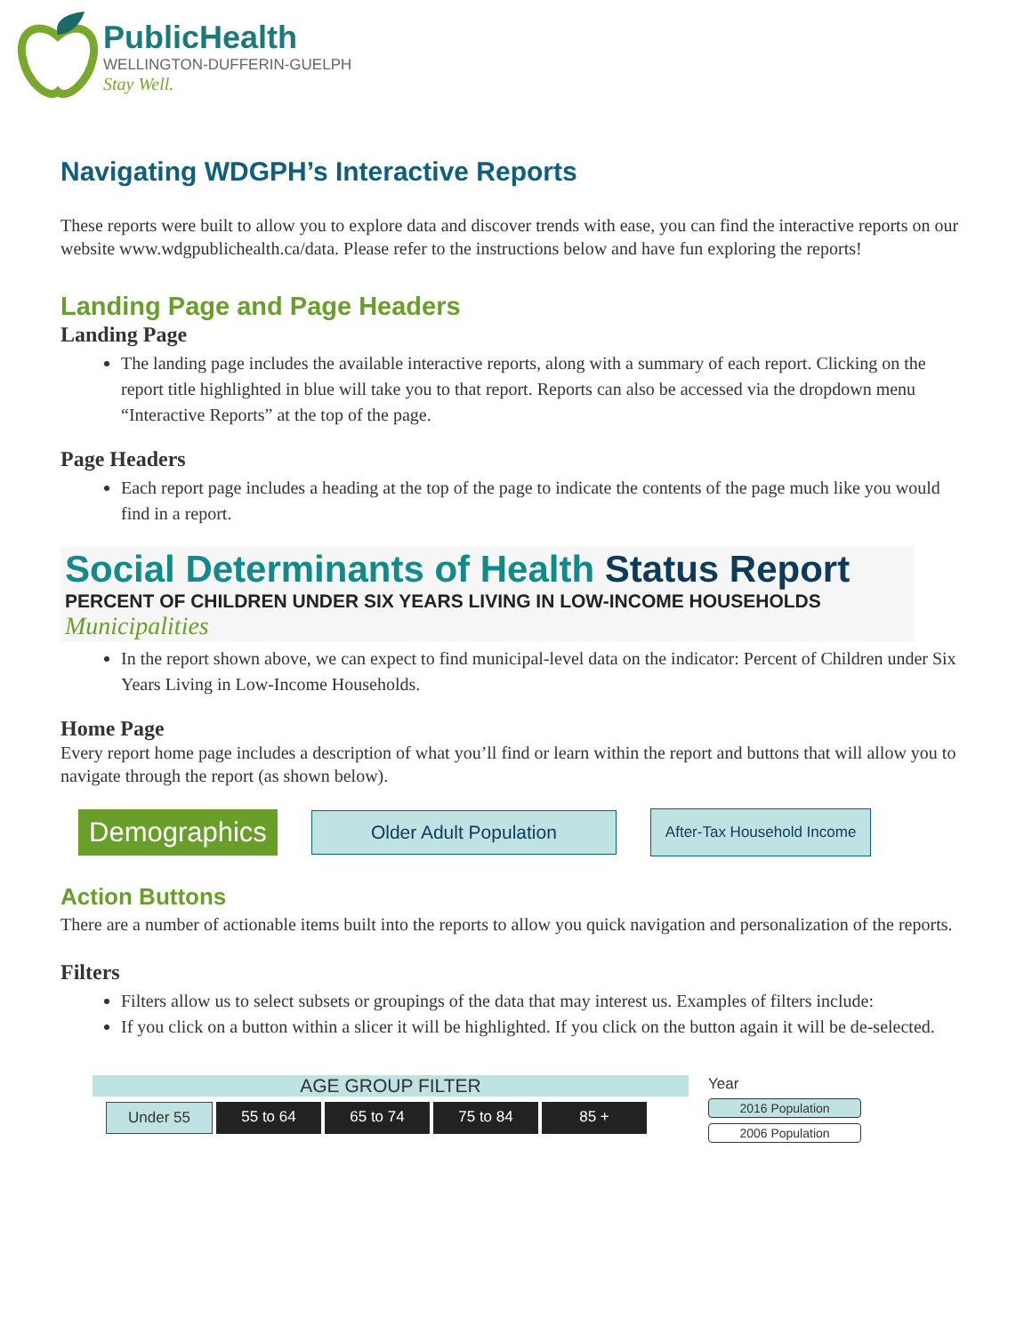PublicHealth
WELLINGTON-DUFFERIN-GUELPH
Stay Well.
Navigating WDGPH’s Interactive Reports
These reports were built to allow you to explore data and discover trends with ease, you can find the interactive reports on our website www.wdgpublichealth.ca/data. Please refer to the instructions below and have fun exploring the reports!
Landing Page and Page Headers
Landing Page
The landing page includes the available interactive reports, along with a summary of each report. Clicking on the report title highlighted in blue will take you to that report. Reports can also be accessed via the dropdown menu “Interactive Reports” at the top of the page.
Page Headers
Each report page includes a heading at the top of the page to indicate the contents of the page much like you would find in a report.
Social Determinants of Health Status Report
PERCENT OF CHILDREN UNDER SIX YEARS LIVING IN LOW-INCOME HOUSEHOLDS
Municipalities
In the report shown above, we can expect to find municipal-level data on the indicator: Percent of Children under Six Years Living in Low-Income Households.
Home Page
Every report home page includes a description of what you’ll find or learn within the report and buttons that will allow you to navigate through the report (as shown below).
Demographics
Older Adult Population
After-Tax Household Income
Action Buttons
There are a number of actionable items built into the reports to allow you quick navigation and personalization of the reports.
Filters
Filters allow us to select subsets or groupings of the data that may interest us. Examples of filters include:
If you click on a button within a slicer it will be highlighted. If you click on the button again it will be de-selected.
AGE GROUP FILTER
Under 55 55 to 64 65 to 74 75 to 84 85 +
Year
2016 Population
2006 Population